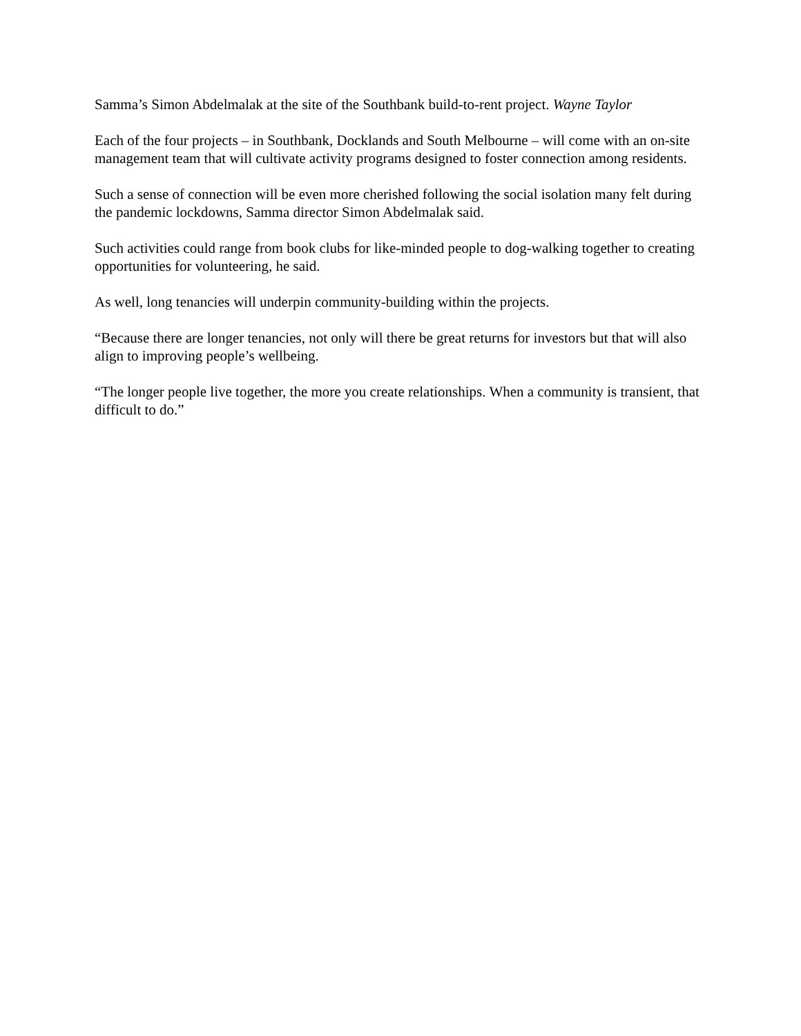Samma’s Simon Abdelmalak at the site of the Southbank build-to-rent project. Wayne Taylor
Each of the four projects – in Southbank, Docklands and South Melbourne – will come with an on-site management team that will cultivate activity programs designed to foster connection among residents.
Such a sense of connection will be even more cherished following the social isolation many felt during the pandemic lockdowns, Samma director Simon Abdelmalak said.
Such activities could range from book clubs for like-minded people to dog-walking together to creating opportunities for volunteering, he said.
As well, long tenancies will underpin community-building within the projects.
“Because there are longer tenancies, not only will there be great returns for investors but that will also align to improving people’s wellbeing.
“The longer people live together, the more you create relationships. When a community is transient, that difficult to do.”